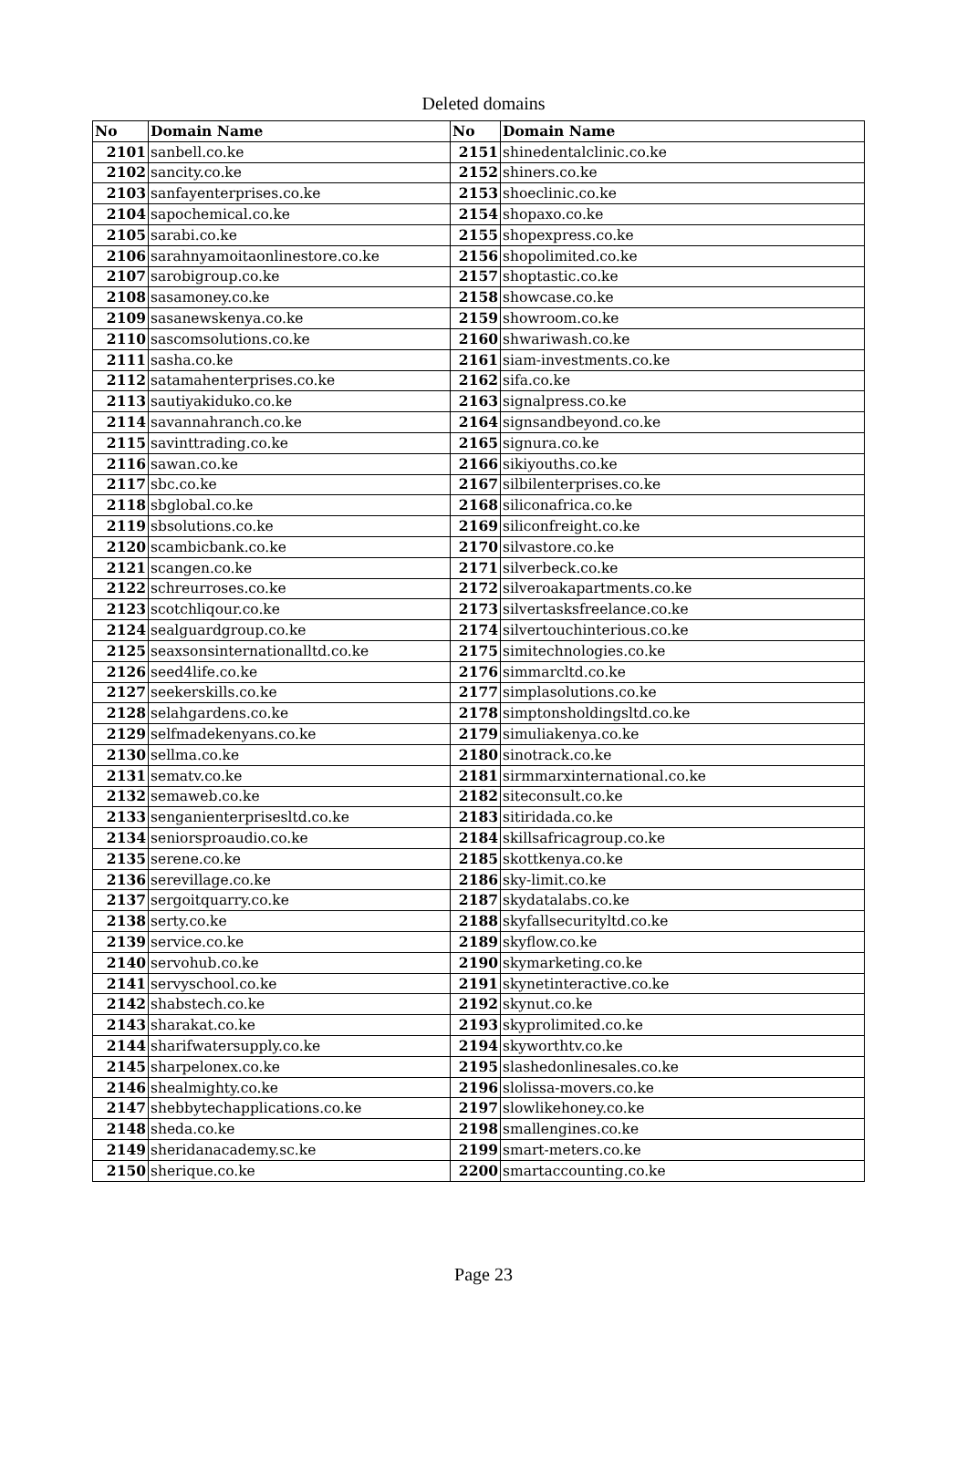Deleted domains
| No | Domain Name | No | Domain Name |
| --- | --- | --- | --- |
| 2101 | sanbell.co.ke | 2151 | shinedentalclinic.co.ke |
| 2102 | sancity.co.ke | 2152 | shiners.co.ke |
| 2103 | sanfayenterprises.co.ke | 2153 | shoeclinic.co.ke |
| 2104 | sapochemical.co.ke | 2154 | shopaxo.co.ke |
| 2105 | sarabi.co.ke | 2155 | shopexpress.co.ke |
| 2106 | sarahnyamoitaonlinestore.co.ke | 2156 | shopolimited.co.ke |
| 2107 | sarobigroup.co.ke | 2157 | shoptastic.co.ke |
| 2108 | sasamoney.co.ke | 2158 | showcase.co.ke |
| 2109 | sasanewskenya.co.ke | 2159 | showroom.co.ke |
| 2110 | sascomsolutions.co.ke | 2160 | shwariwash.co.ke |
| 2111 | sasha.co.ke | 2161 | siam-investments.co.ke |
| 2112 | satamahenterprises.co.ke | 2162 | sifa.co.ke |
| 2113 | sautiyakiduko.co.ke | 2163 | signalpress.co.ke |
| 2114 | savannahranch.co.ke | 2164 | signsandbeyond.co.ke |
| 2115 | savinttrading.co.ke | 2165 | signura.co.ke |
| 2116 | sawan.co.ke | 2166 | sikiyouths.co.ke |
| 2117 | sbc.co.ke | 2167 | silbilenterprises.co.ke |
| 2118 | sbglobal.co.ke | 2168 | siliconafrica.co.ke |
| 2119 | sbsolutions.co.ke | 2169 | siliconfreight.co.ke |
| 2120 | scambicbank.co.ke | 2170 | silvastore.co.ke |
| 2121 | scangen.co.ke | 2171 | silverbeck.co.ke |
| 2122 | schreurroses.co.ke | 2172 | silveroakapartments.co.ke |
| 2123 | scotchliqour.co.ke | 2173 | silvertasksfreelance.co.ke |
| 2124 | sealguardgroup.co.ke | 2174 | silvertouchinterious.co.ke |
| 2125 | seaxsonsinternationalltd.co.ke | 2175 | simitechnologies.co.ke |
| 2126 | seed4life.co.ke | 2176 | simmarcltd.co.ke |
| 2127 | seekerskills.co.ke | 2177 | simplasolutions.co.ke |
| 2128 | selahgardens.co.ke | 2178 | simptonsholdingsltd.co.ke |
| 2129 | selfmadekenyans.co.ke | 2179 | simuliakenya.co.ke |
| 2130 | sellma.co.ke | 2180 | sinotrack.co.ke |
| 2131 | sematv.co.ke | 2181 | sirmmarxinternational.co.ke |
| 2132 | semaweb.co.ke | 2182 | siteconsult.co.ke |
| 2133 | senganienterprisesltd.co.ke | 2183 | sitiridada.co.ke |
| 2134 | seniorsproaudio.co.ke | 2184 | skillsafricagroup.co.ke |
| 2135 | serene.co.ke | 2185 | skottkenya.co.ke |
| 2136 | serevillage.co.ke | 2186 | sky-limit.co.ke |
| 2137 | sergoitquarry.co.ke | 2187 | skydatalabs.co.ke |
| 2138 | serty.co.ke | 2188 | skyfallsecurityltd.co.ke |
| 2139 | service.co.ke | 2189 | skyflow.co.ke |
| 2140 | servohub.co.ke | 2190 | skymarketing.co.ke |
| 2141 | servyschool.co.ke | 2191 | skynetinteractive.co.ke |
| 2142 | shabstech.co.ke | 2192 | skynut.co.ke |
| 2143 | sharakat.co.ke | 2193 | skyprolimited.co.ke |
| 2144 | sharifwatersupply.co.ke | 2194 | skyworthtv.co.ke |
| 2145 | sharpelonex.co.ke | 2195 | slashedonlinesales.co.ke |
| 2146 | shealmighty.co.ke | 2196 | slolissa-movers.co.ke |
| 2147 | shebbytechapplications.co.ke | 2197 | slowlikehoney.co.ke |
| 2148 | sheda.co.ke | 2198 | smallengines.co.ke |
| 2149 | sheridanacademy.sc.ke | 2199 | smart-meters.co.ke |
| 2150 | sherique.co.ke | 2200 | smartaccounting.co.ke |
Page 23